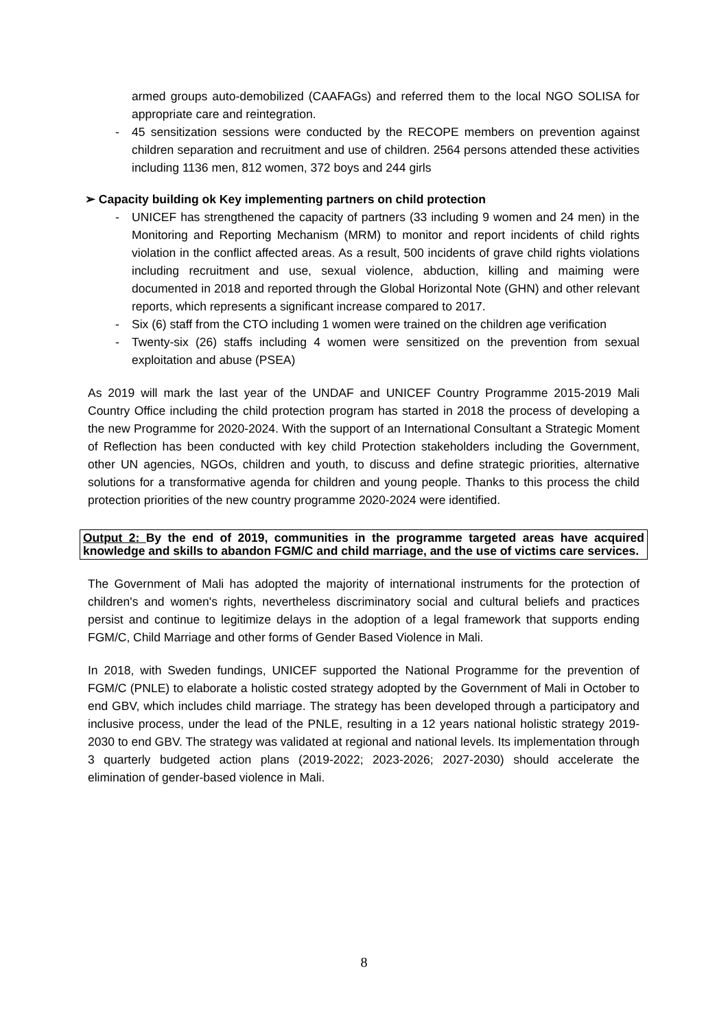armed groups auto-demobilized (CAAFAGs) and referred them to the local NGO SOLISA for appropriate care and reintegration.
- 45 sensitization sessions were conducted by the RECOPE members on prevention against children separation and recruitment and use of children. 2564 persons attended these activities including 1136 men, 812 women, 372 boys and 244 girls
➢ Capacity building ok Key implementing partners on child protection
- UNICEF has strengthened the capacity of partners (33 including 9 women and 24 men) in the Monitoring and Reporting Mechanism (MRM) to monitor and report incidents of child rights violation in the conflict affected areas. As a result, 500 incidents of grave child rights violations including recruitment and use, sexual violence, abduction, killing and maiming were documented in 2018 and reported through the Global Horizontal Note (GHN) and other relevant reports, which represents a significant increase compared to 2017.
- Six (6) staff from the CTO including 1 women were trained on the children age verification
- Twenty-six (26) staffs including 4 women were sensitized on the prevention from sexual exploitation and abuse (PSEA)
As 2019 will mark the last year of the UNDAF and UNICEF Country Programme 2015-2019 Mali Country Office including the child protection program has started in 2018 the process of developing a the new Programme for 2020-2024. With the support of an International Consultant a Strategic Moment of Reflection has been conducted with key child Protection stakeholders including the Government, other UN agencies, NGOs, children and youth, to discuss and define strategic priorities, alternative solutions for a transformative agenda for children and young people. Thanks to this process the child protection priorities of the new country programme 2020-2024 were identified.
Output 2: By the end of 2019, communities in the programme targeted areas have acquired knowledge and skills to abandon FGM/C and child marriage, and the use of victims care services.
The Government of Mali has adopted the majority of international instruments for the protection of children's and women's rights, nevertheless discriminatory social and cultural beliefs and practices persist and continue to legitimize delays in the adoption of a legal framework that supports ending FGM/C, Child Marriage and other forms of Gender Based Violence in Mali.
In 2018, with Sweden fundings, UNICEF supported the National Programme for the prevention of FGM/C (PNLE) to elaborate a holistic costed strategy adopted by the Government of Mali in October to end GBV, which includes child marriage. The strategy has been developed through a participatory and inclusive process, under the lead of the PNLE, resulting in a 12 years national holistic strategy 2019-2030 to end GBV. The strategy was validated at regional and national levels. Its implementation through 3 quarterly budgeted action plans (2019-2022; 2023-2026; 2027-2030) should accelerate the elimination of gender-based violence in Mali.
8